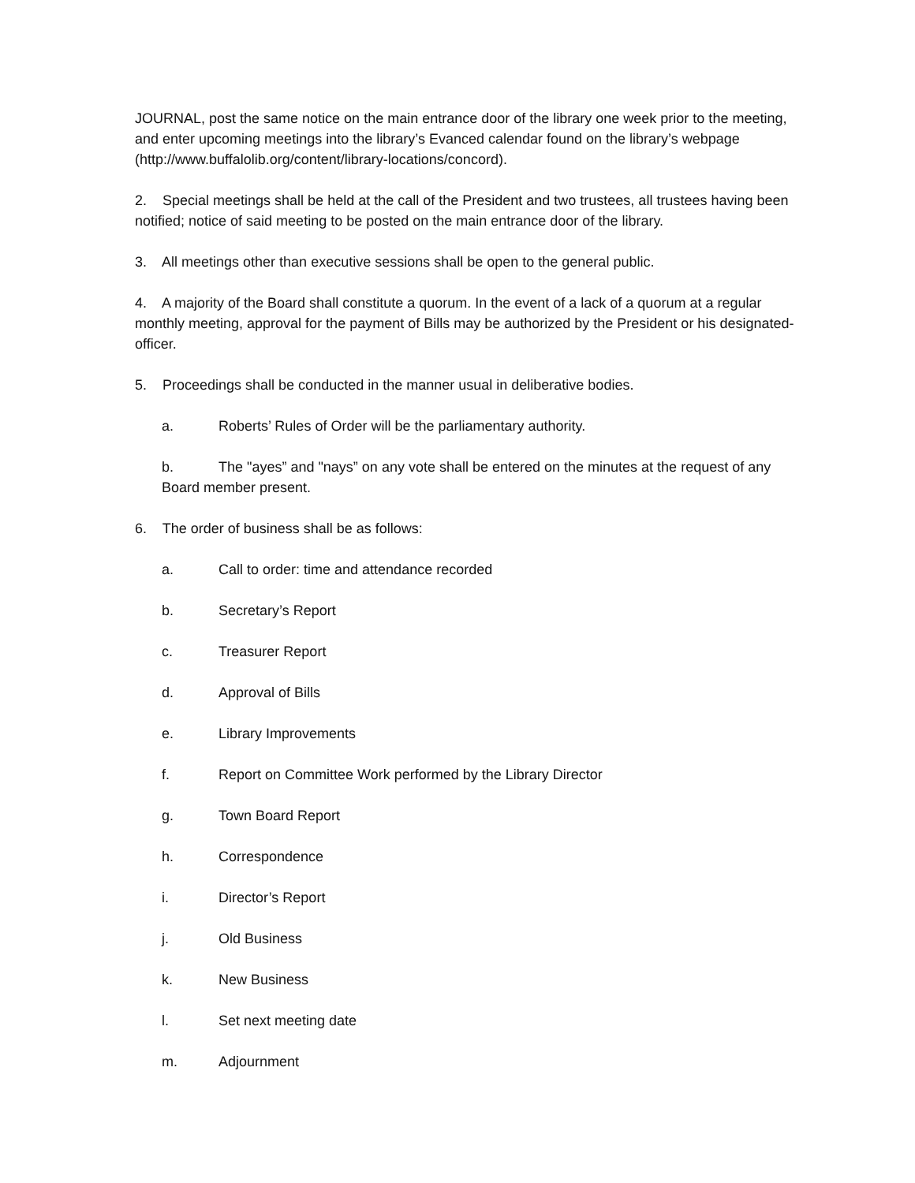JOURNAL, post the same notice on the main entrance door of the library one week prior to the meeting, and enter upcoming meetings into the library’s Evanced calendar found on the library’s webpage (http://www.buffalolib.org/content/library-locations/concord).
2. Special meetings shall be held at the call of the President and two trustees, all trustees having been notified; notice of said meeting to be posted on the main entrance door of the library.
3. All meetings other than executive sessions shall be open to the general public.
4. A majority of the Board shall constitute a quorum. In the event of a lack of a quorum at a regular monthly meeting, approval for the payment of Bills may be authorized by the President or his designated-officer.
5. Proceedings shall be conducted in the manner usual in deliberative bodies.
a. Roberts’ Rules of Order will be the parliamentary authority.
b. The "ayes” and "nays” on any vote shall be entered on the minutes at the request of any Board member present.
6. The order of business shall be as follows:
a. Call to order: time and attendance recorded
b. Secretary’s Report
c. Treasurer Report
d. Approval of Bills
e. Library Improvements
f. Report on Committee Work performed by the Library Director
g. Town Board Report
h. Correspondence
i. Director’s Report
j. Old Business
k. New Business
l. Set next meeting date
m. Adjournment